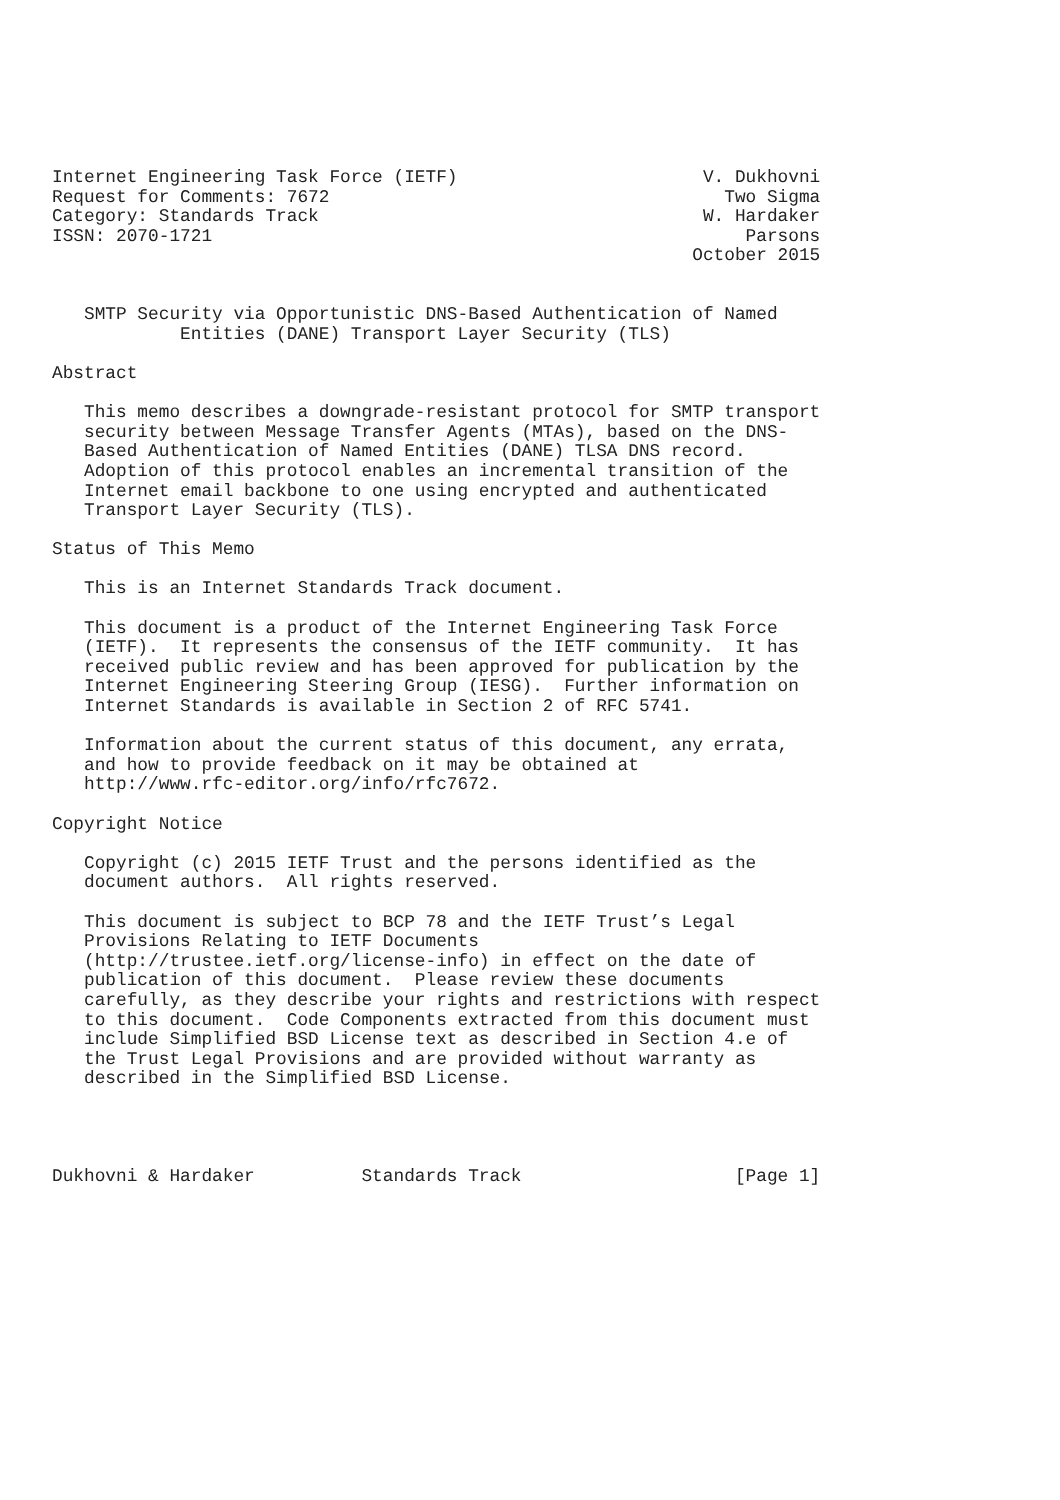Internet Engineering Task Force (IETF)                       V. Dukhovni
Request for Comments: 7672                                     Two Sigma
Category: Standards Track                                    W. Hardaker
ISSN: 2070-1721                                                  Parsons
                                                            October 2015


   SMTP Security via Opportunistic DNS-Based Authentication of Named
            Entities (DANE) Transport Layer Security (TLS)

Abstract

   This memo describes a downgrade-resistant protocol for SMTP transport
   security between Message Transfer Agents (MTAs), based on the DNS-
   Based Authentication of Named Entities (DANE) TLSA DNS record.
   Adoption of this protocol enables an incremental transition of the
   Internet email backbone to one using encrypted and authenticated
   Transport Layer Security (TLS).

Status of This Memo

   This is an Internet Standards Track document.

   This document is a product of the Internet Engineering Task Force
   (IETF).  It represents the consensus of the IETF community.  It has
   received public review and has been approved for publication by the
   Internet Engineering Steering Group (IESG).  Further information on
   Internet Standards is available in Section 2 of RFC 5741.

   Information about the current status of this document, any errata,
   and how to provide feedback on it may be obtained at
   http://www.rfc-editor.org/info/rfc7672.

Copyright Notice

   Copyright (c) 2015 IETF Trust and the persons identified as the
   document authors.  All rights reserved.

   This document is subject to BCP 78 and the IETF Trust’s Legal
   Provisions Relating to IETF Documents
   (http://trustee.ietf.org/license-info) in effect on the date of
   publication of this document.  Please review these documents
   carefully, as they describe your rights and restrictions with respect
   to this document.  Code Components extracted from this document must
   include Simplified BSD License text as described in Section 4.e of
   the Trust Legal Provisions and are provided without warranty as
   described in the Simplified BSD License.




Dukhovni & Hardaker          Standards Track                    [Page 1]